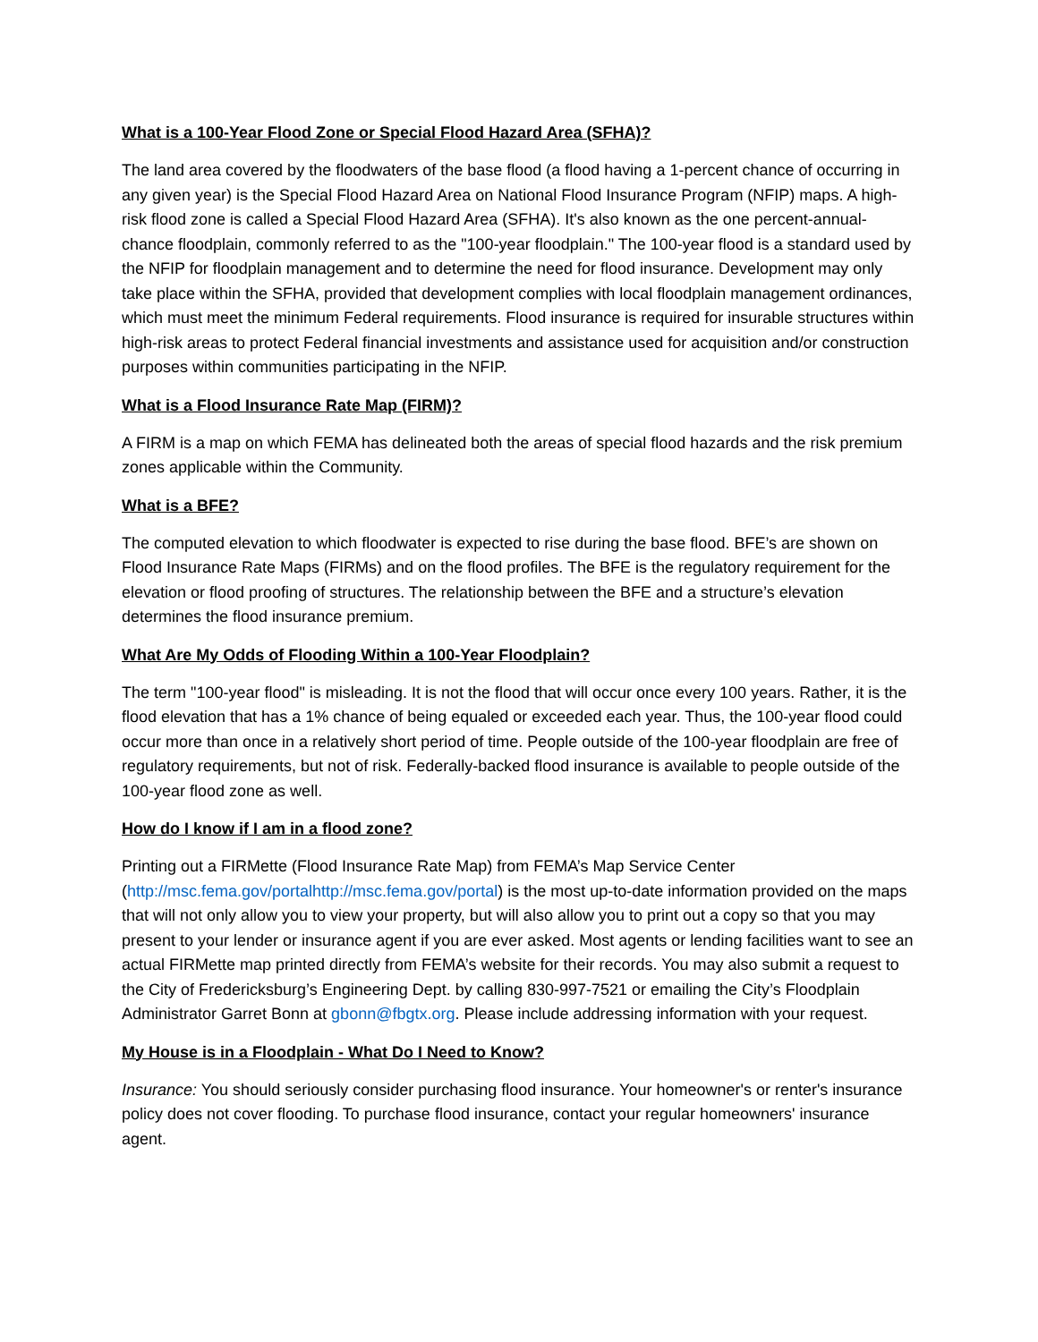What is a 100-Year Flood Zone or Special Flood Hazard Area (SFHA)?
The land area covered by the floodwaters of the base flood (a flood having a 1-percent chance of occurring in any given year) is the Special Flood Hazard Area on National Flood Insurance Program (NFIP) maps. A high-risk flood zone is called a Special Flood Hazard Area (SFHA). It's also known as the one percent-annual-chance floodplain, commonly referred to as the "100-year floodplain." The 100-year flood is a standard used by the NFIP for floodplain management and to determine the need for flood insurance. Development may only take place within the SFHA, provided that development complies with local floodplain management ordinances, which must meet the minimum Federal requirements. Flood insurance is required for insurable structures within high-risk areas to protect Federal financial investments and assistance used for acquisition and/or construction purposes within communities participating in the NFIP.
What is a Flood Insurance Rate Map (FIRM)?
A FIRM is a map on which FEMA has delineated both the areas of special flood hazards and the risk premium zones applicable within the Community.
What is a BFE?
The computed elevation to which floodwater is expected to rise during the base flood. BFE’s are shown on Flood Insurance Rate Maps (FIRMs) and on the flood profiles. The BFE is the regulatory requirement for the elevation or flood proofing of structures. The relationship between the BFE and a structure’s elevation determines the flood insurance premium.
What Are My Odds of Flooding Within a 100-Year Floodplain?
The term "100-year flood" is misleading. It is not the flood that will occur once every 100 years. Rather, it is the flood elevation that has a 1% chance of being equaled or exceeded each year. Thus, the 100-year flood could occur more than once in a relatively short period of time. People outside of the 100-year floodplain are free of regulatory requirements, but not of risk. Federally-backed flood insurance is available to people outside of the 100-year flood zone as well.
How do I know if I am in a flood zone?
Printing out a FIRMette (Flood Insurance Rate Map) from FEMA’s Map Service Center (http://msc.fema.gov/portalhttp://msc.fema.gov/portal) is the most up-to-date information provided on the maps that will not only allow you to view your property, but will also allow you to print out a copy so that you may present to your lender or insurance agent if you are ever asked. Most agents or lending facilities want to see an actual FIRMette map printed directly from FEMA’s website for their records. You may also submit a request to the City of Fredericksburg’s Engineering Dept. by calling 830-997-7521 or emailing the City’s Floodplain Administrator Garret Bonn at gbonn@fbgtx.org. Please include addressing information with your request.
My House is in a Floodplain - What Do I Need to Know?
Insurance: You should seriously consider purchasing flood insurance. Your homeowner's or renter's insurance policy does not cover flooding. To purchase flood insurance, contact your regular homeowners' insurance agent.